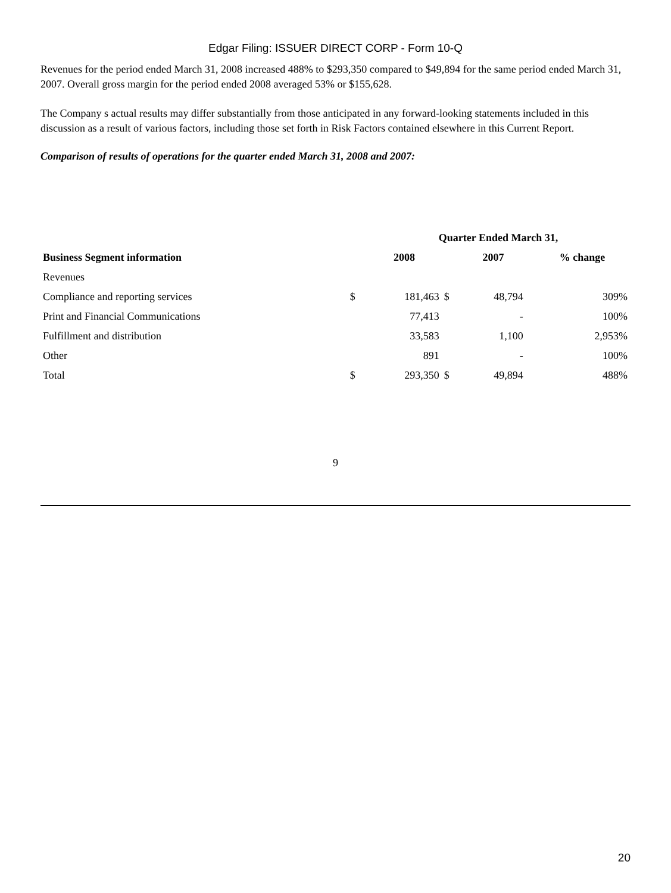Edgar Filing: ISSUER DIRECT CORP - Form 10-Q
Revenues for the period ended March 31, 2008 increased 488% to $293,350 compared to $49,894 for the same period ended March 31, 2007. Overall gross margin for the period ended 2008 averaged 53% or $155,628.
The Company s actual results may differ substantially from those anticipated in any forward-looking statements included in this discussion as a result of various factors, including those set forth in Risk Factors contained elsewhere in this Current Report.
Comparison of results of operations for the quarter ended March 31, 2008 and 2007:
| | | Quarter Ended March 31, | | | | |
| --- | --- | --- | --- | --- | --- | --- |
| Business Segment information | | 2008 | | 2007 | | % change |
| Revenues | | | | | | |
| Compliance and reporting services | $ | 181,463 | $ | 48,794 | | 309% |
| Print and Financial Communications | | 77,413 | | - | | 100% |
| Fulfillment and distribution | | 33,583 | | 1,100 | | 2,953% |
| Other | | 891 | | - | | 100% |
| Total | $ | 293,350 | $ | 49,894 | | 488% |
9
20